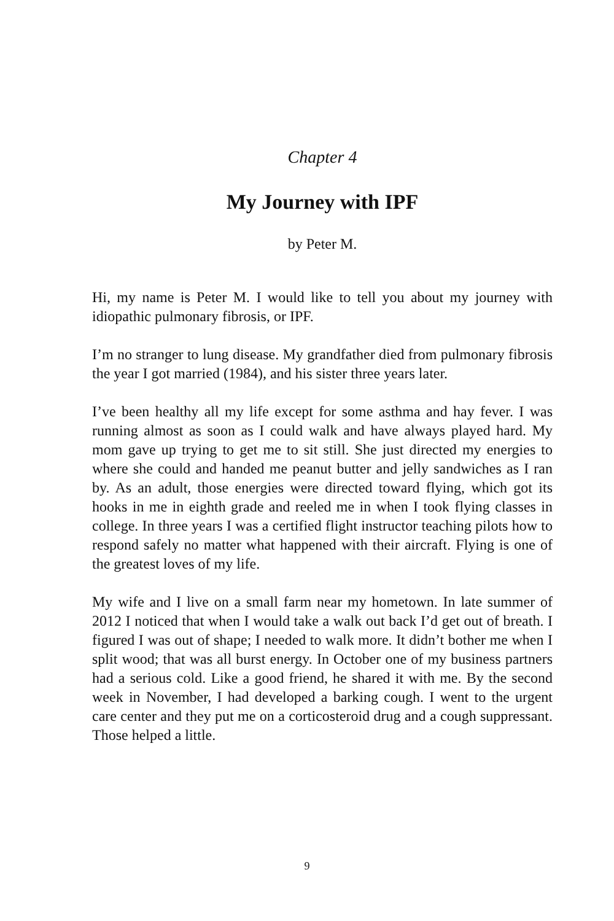Chapter 4
My Journey with IPF
by Peter M.
Hi, my name is Peter M. I would like to tell you about my journey with idiopathic pulmonary fibrosis, or IPF.
I’m no stranger to lung disease. My grandfather died from pulmonary fibrosis the year I got married (1984), and his sister three years later.
I’ve been healthy all my life except for some asthma and hay fever. I was running almost as soon as I could walk and have always played hard. My mom gave up trying to get me to sit still. She just directed my energies to where she could and handed me peanut butter and jelly sandwiches as I ran by. As an adult, those energies were directed toward flying, which got its hooks in me in eighth grade and reeled me in when I took flying classes in college. In three years I was a certified flight instructor teaching pilots how to respond safely no matter what happened with their aircraft. Flying is one of the greatest loves of my life.
My wife and I live on a small farm near my hometown. In late summer of 2012 I noticed that when I would take a walk out back I’d get out of breath. I figured I was out of shape; I needed to walk more. It didn’t bother me when I split wood; that was all burst energy. In October one of my business partners had a serious cold. Like a good friend, he shared it with me. By the second week in November, I had developed a barking cough. I went to the urgent care center and they put me on a corticosteroid drug and a cough suppressant. Those helped a little.
9